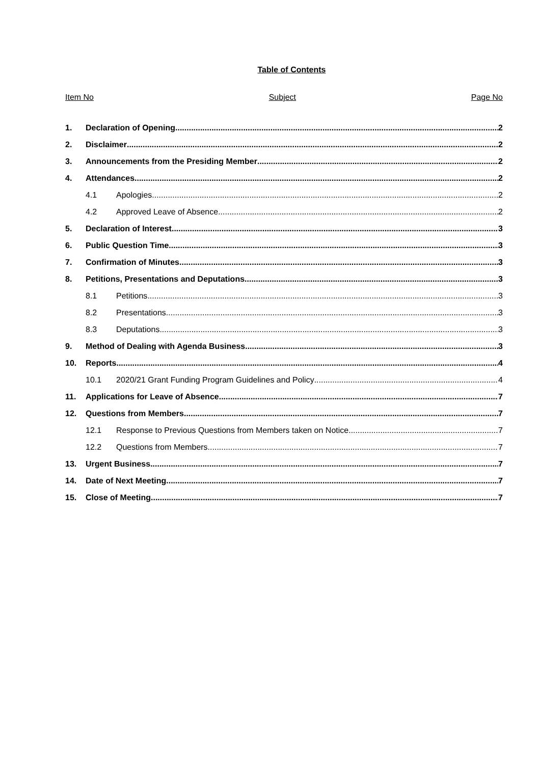Table of Contents
Item No Subject Page No
1. Declaration of Opening 2
2. Disclaimer 2
3. Announcements from the Presiding Member 2
4. Attendances 2
4.1 Apologies 2
4.2 Approved Leave of Absence 2
5. Declaration of Interest 3
6. Public Question Time 3
7. Confirmation of Minutes 3
8. Petitions, Presentations and Deputations 3
8.1 Petitions 3
8.2 Presentations 3
8.3 Deputations 3
9. Method of Dealing with Agenda Business 3
10. Reports 4
10.1 2020/21 Grant Funding Program Guidelines and Policy 4
11. Applications for Leave of Absence 7
12. Questions from Members 7
12.1 Response to Previous Questions from Members taken on Notice 7
12.2 Questions from Members 7
13. Urgent Business 7
14. Date of Next Meeting 7
15. Close of Meeting 7